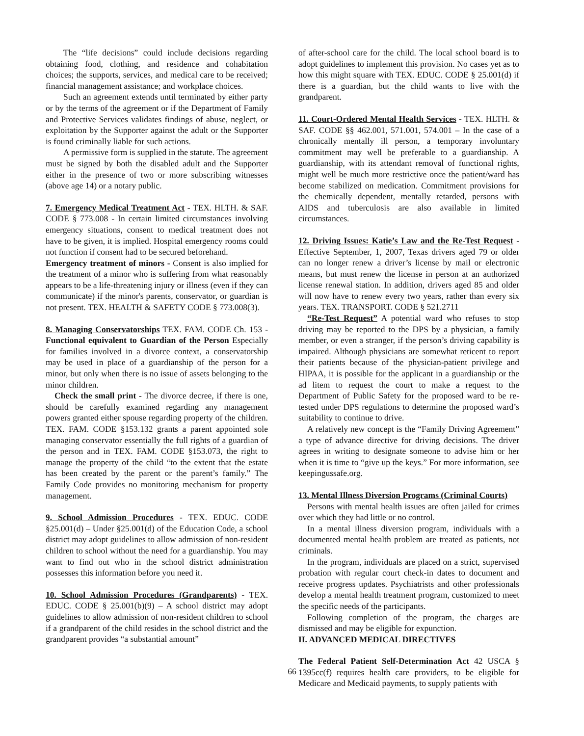The “life decisions” could include decisions regarding obtaining food, clothing, and residence and cohabitation choices; the supports, services, and medical care to be received; financial management assistance; and workplace choices.
Such an agreement extends until terminated by either party or by the terms of the agreement or if the Department of Family and Protective Services validates findings of abuse, neglect, or exploitation by the Supporter against the adult or the Supporter is found criminally liable for such actions.
A permissive form is supplied in the statute. The agreement must be signed by both the disabled adult and the Supporter either in the presence of two or more subscribing witnesses (above age 14) or a notary public.
7. Emergency Medical Treatment Act - TEX. HLTH. & SAF. CODE § 773.008 - In certain limited circumstances involving emergency situations, consent to medical treatment does not have to be given, it is implied. Hospital emergency rooms could not function if consent had to be secured beforehand.
Emergency treatment of minors - Consent is also implied for the treatment of a minor who is suffering from what reasonably appears to be a life-threatening injury or illness (even if they can communicate) if the minor's parents, conservator, or guardian is not present. TEX. HEALTH & SAFETY CODE § 773.008(3).
8. Managing Conservatorships TEX. FAM. CODE Ch. 153 - Functional equivalent to Guardian of the Person Especially for families involved in a divorce context, a conservatorship may be used in place of a guardianship of the person for a minor, but only when there is no issue of assets belonging to the minor children.
Check the small print - The divorce decree, if there is one, should be carefully examined regarding any management powers granted either spouse regarding property of the children. TEX. FAM. CODE §153.132 grants a parent appointed sole managing conservator essentially the full rights of a guardian of the person and in TEX. FAM. CODE §153.073, the right to manage the property of the child “to the extent that the estate has been created by the parent or the parent’s family.” The Family Code provides no monitoring mechanism for property management.
9. School Admission Procedures - TEX. EDUC. CODE §25.001(d) – Under §25.001(d) of the Education Code, a school district may adopt guidelines to allow admission of non-resident children to school without the need for a guardianship. You may want to find out who in the school district administration possesses this information before you need it.
10. School Admission Procedures (Grandparents) - TEX. EDUC. CODE § 25.001(b)(9) – A school district may adopt guidelines to allow admission of non-resident children to school if a grandparent of the child resides in the school district and the grandparent provides “a substantial amount”
of after-school care for the child. The local school board is to adopt guidelines to implement this provision. No cases yet as to how this might square with TEX. EDUC. CODE § 25.001(d) if there is a guardian, but the child wants to live with the grandparent.
11. Court-Ordered Mental Health Services - TEX. HLTH. & SAF. CODE §§ 462.001, 571.001, 574.001 – In the case of a chronically mentally ill person, a temporary involuntary commitment may well be preferable to a guardianship. A guardianship, with its attendant removal of functional rights, might well be much more restrictive once the patient/ward has become stabilized on medication. Commitment provisions for the chemically dependent, mentally retarded, persons with AIDS and tuberculosis are also available in limited circumstances.
12. Driving Issues: Katie’s Law and the Re-Test Request - Effective September, 1, 2007, Texas drivers aged 79 or older can no longer renew a driver’s license by mail or electronic means, but must renew the license in person at an authorized license renewal station. In addition, drivers aged 85 and older will now have to renew every two years, rather than every six years. TEX. TRANSPORT. CODE § 521.2711
“Re-Test Request” A potential ward who refuses to stop driving may be reported to the DPS by a physician, a family member, or even a stranger, if the person’s driving capability is impaired. Although physicians are somewhat reticent to report their patients because of the physician-patient privilege and HIPAA, it is possible for the applicant in a guardianship or the ad litem to request the court to make a request to the Department of Public Safety for the proposed ward to be re-tested under DPS regulations to determine the proposed ward’s suitability to continue to drive.
A relatively new concept is the “Family Driving Agreement” a type of advance directive for driving decisions. The driver agrees in writing to designate someone to advise him or her when it is time to “give up the keys.” For more information, see keepingussafe.org.
13. Mental Illness Diversion Programs (Criminal Courts)
Persons with mental health issues are often jailed for crimes over which they had little or no control.
In a mental illness diversion program, individuals with a documented mental health problem are treated as patients, not criminals.
In the program, individuals are placed on a strict, supervised probation with regular court check-in dates to document and receive progress updates. Psychiatrists and other professionals develop a mental health treatment program, customized to meet the specific needs of the participants.
Following completion of the program, the charges are dismissed and may be eligible for expunction.
II. ADVANCED MEDICAL DIRECTIVES
The Federal Patient Self-Determination Act 42 USCA § 1395cc(f) requires health care providers, to be eligible for Medicare and Medicaid payments, to supply patients with
66